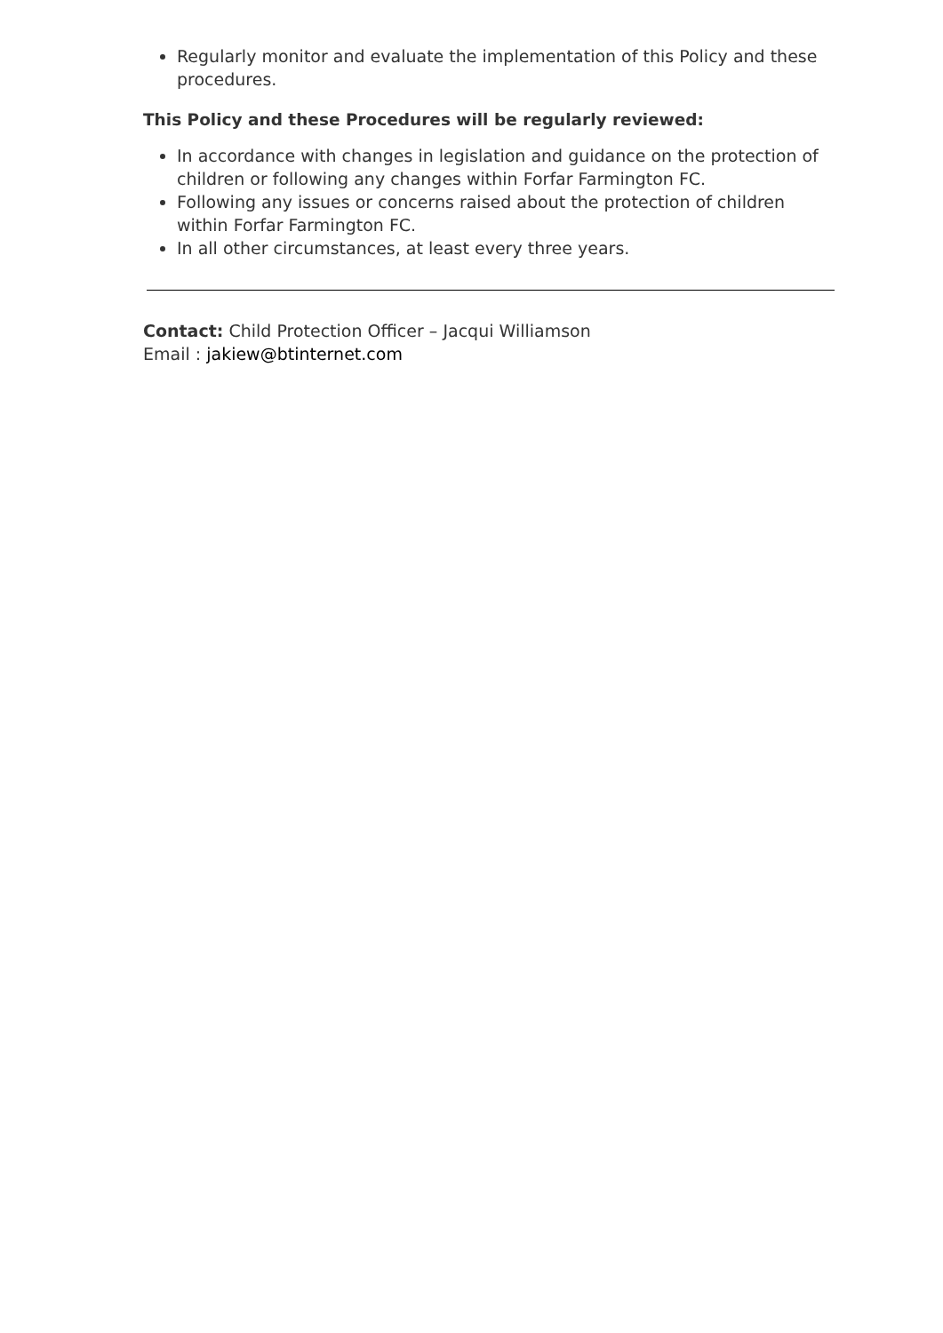Regularly monitor and evaluate the implementation of this Policy and these procedures.
This Policy and these Procedures will be regularly reviewed:
In accordance with changes in legislation and guidance on the protection of children or following any changes within Forfar Farmington FC.
Following any issues or concerns raised about the protection of children within Forfar Farmington FC.
In all other circumstances, at least every three years.
Contact: Child Protection Officer – Jacqui Williamson
Email : jakiew@btinternet.com